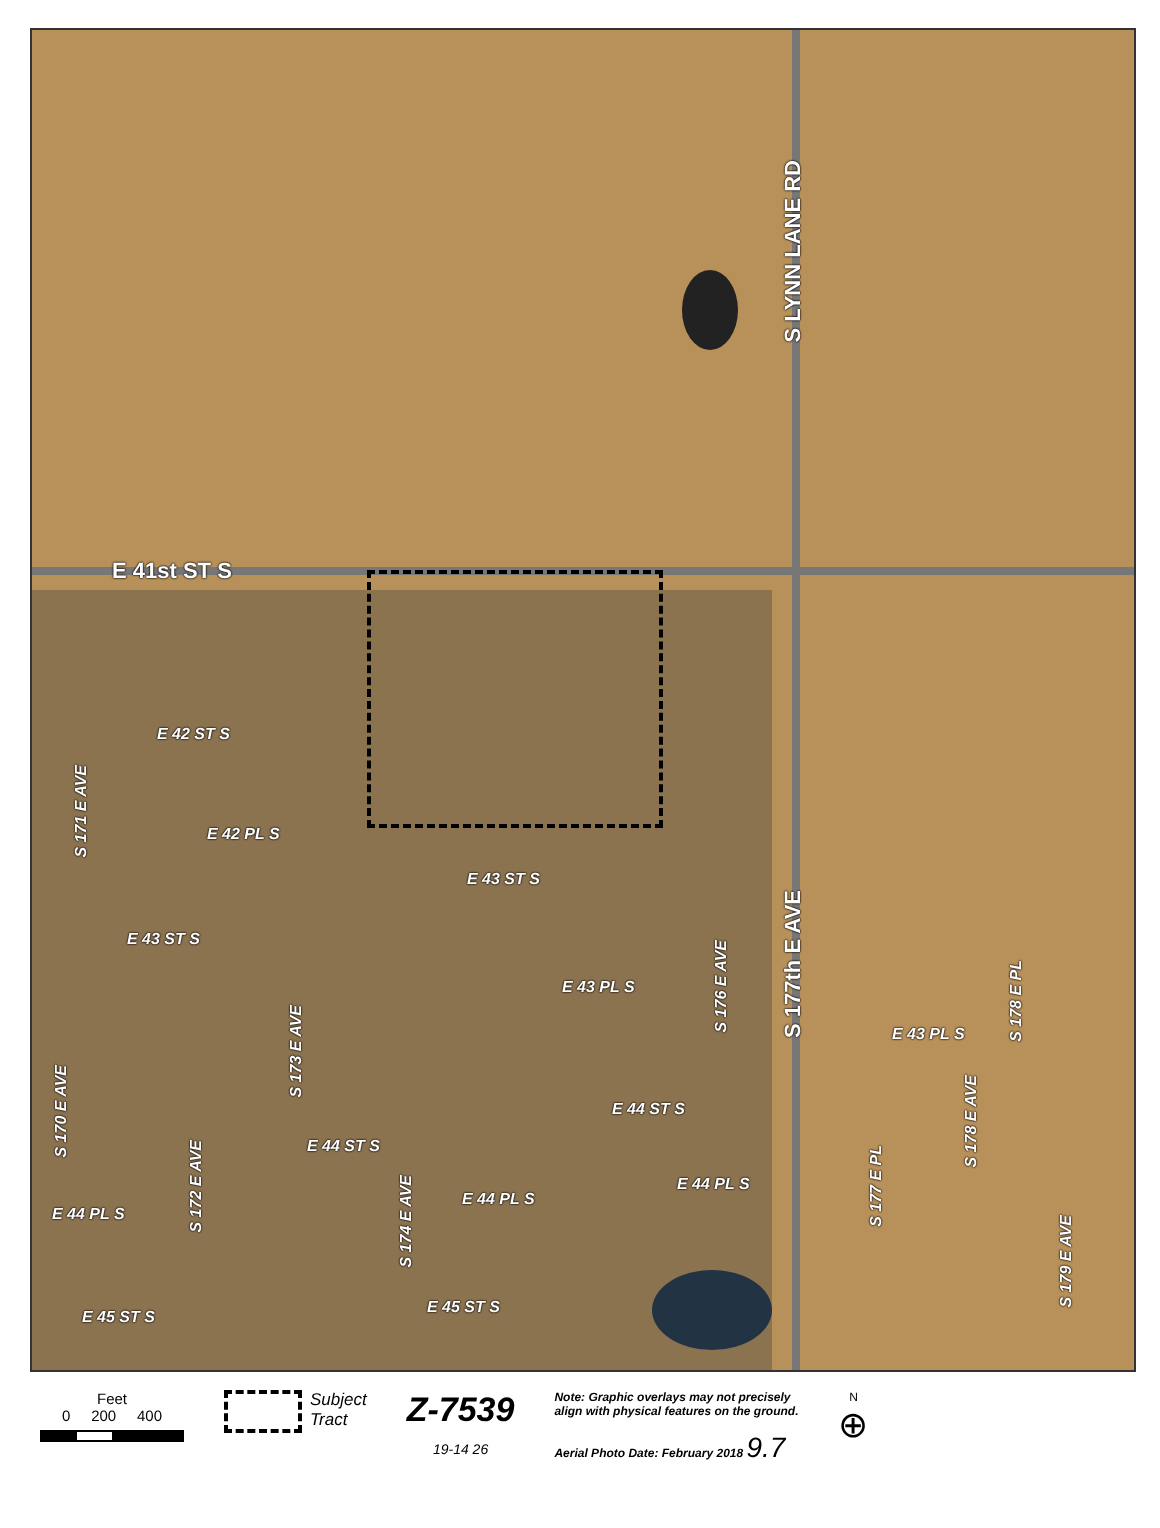E 41st ST S
S LYNN LANE RD
S 177th E AVE
E 42 ST S
S 171 E AVE
E 42 PL S
E 43 ST S
E 43 ST S
E 43 PL S
S 176 E AVE
E 43 PL S
S 178 E PL
S 173 E AVE
S 170 E AVE
E 44 ST S
S 178 E AVE
E 44 ST S
S 177 E PL
S 172 E AVE
S 174 E AVE
E 44 PL S
E 44 PL S
E 44 PL S
S 179 E AVE
E 45 ST S
E 45 ST S
Feet
0 200 400
Subject
Tract
Z-7539
19-14 26
Note: Graphic overlays may not precisely
align with physical features on the ground.
Aerial Photo Date: February 2018 9.7
N
⊕